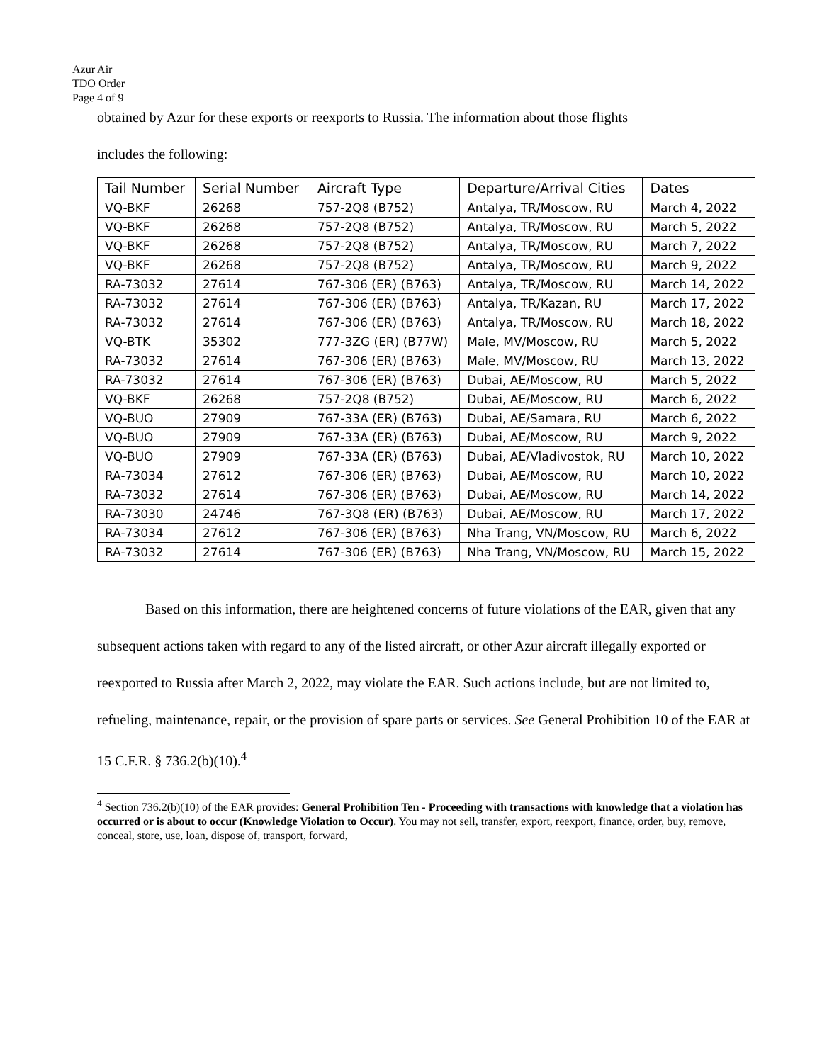Azur Air
TDO Order
Page 4 of 9
obtained by Azur for these exports or reexports to Russia. The information about those flights
includes the following:
| Tail Number | Serial Number | Aircraft Type | Departure/Arrival Cities | Dates |
| --- | --- | --- | --- | --- |
| VQ-BKF | 26268 | 757-2Q8 (B752) | Antalya, TR/Moscow, RU | March 4, 2022 |
| VQ-BKF | 26268 | 757-2Q8 (B752) | Antalya, TR/Moscow, RU | March 5, 2022 |
| VQ-BKF | 26268 | 757-2Q8 (B752) | Antalya, TR/Moscow, RU | March 7, 2022 |
| VQ-BKF | 26268 | 757-2Q8 (B752) | Antalya, TR/Moscow, RU | March 9, 2022 |
| RA-73032 | 27614 | 767-306 (ER) (B763) | Antalya, TR/Moscow, RU | March 14, 2022 |
| RA-73032 | 27614 | 767-306 (ER) (B763) | Antalya, TR/Kazan, RU | March 17, 2022 |
| RA-73032 | 27614 | 767-306 (ER) (B763) | Antalya, TR/Moscow, RU | March 18, 2022 |
| VQ-BTK | 35302 | 777-3ZG (ER) (B77W) | Male, MV/Moscow, RU | March 5, 2022 |
| RA-73032 | 27614 | 767-306 (ER) (B763) | Male, MV/Moscow, RU | March 13, 2022 |
| RA-73032 | 27614 | 767-306 (ER) (B763) | Dubai, AE/Moscow, RU | March 5, 2022 |
| VQ-BKF | 26268 | 757-2Q8 (B752) | Dubai, AE/Moscow, RU | March 6, 2022 |
| VQ-BUO | 27909 | 767-33A (ER) (B763) | Dubai, AE/Samara, RU | March 6, 2022 |
| VQ-BUO | 27909 | 767-33A (ER) (B763) | Dubai, AE/Moscow, RU | March 9, 2022 |
| VQ-BUO | 27909 | 767-33A (ER) (B763) | Dubai, AE/Vladivostok, RU | March 10, 2022 |
| RA-73034 | 27612 | 767-306 (ER) (B763) | Dubai, AE/Moscow, RU | March 10, 2022 |
| RA-73032 | 27614 | 767-306 (ER) (B763) | Dubai, AE/Moscow, RU | March 14, 2022 |
| RA-73030 | 24746 | 767-3Q8 (ER) (B763) | Dubai, AE/Moscow, RU | March 17, 2022 |
| RA-73034 | 27612 | 767-306 (ER) (B763) | Nha Trang, VN/Moscow, RU | March 6, 2022 |
| RA-73032 | 27614 | 767-306 (ER) (B763) | Nha Trang, VN/Moscow, RU | March 15, 2022 |
Based on this information, there are heightened concerns of future violations of the EAR, given that any subsequent actions taken with regard to any of the listed aircraft, or other Azur aircraft illegally exported or reexported to Russia after March 2, 2022, may violate the EAR. Such actions include, but are not limited to, refueling, maintenance, repair, or the provision of spare parts or services. See General Prohibition 10 of the EAR at 15 C.F.R. § 736.2(b)(10).<sup>4</sup>
<sup>4</sup> Section 736.2(b)(10) of the EAR provides: General Prohibition Ten - Proceeding with transactions with knowledge that a violation has occurred or is about to occur (Knowledge Violation to Occur). You may not sell, transfer, export, reexport, finance, order, buy, remove, conceal, store, use, loan, dispose of, transport, forward,